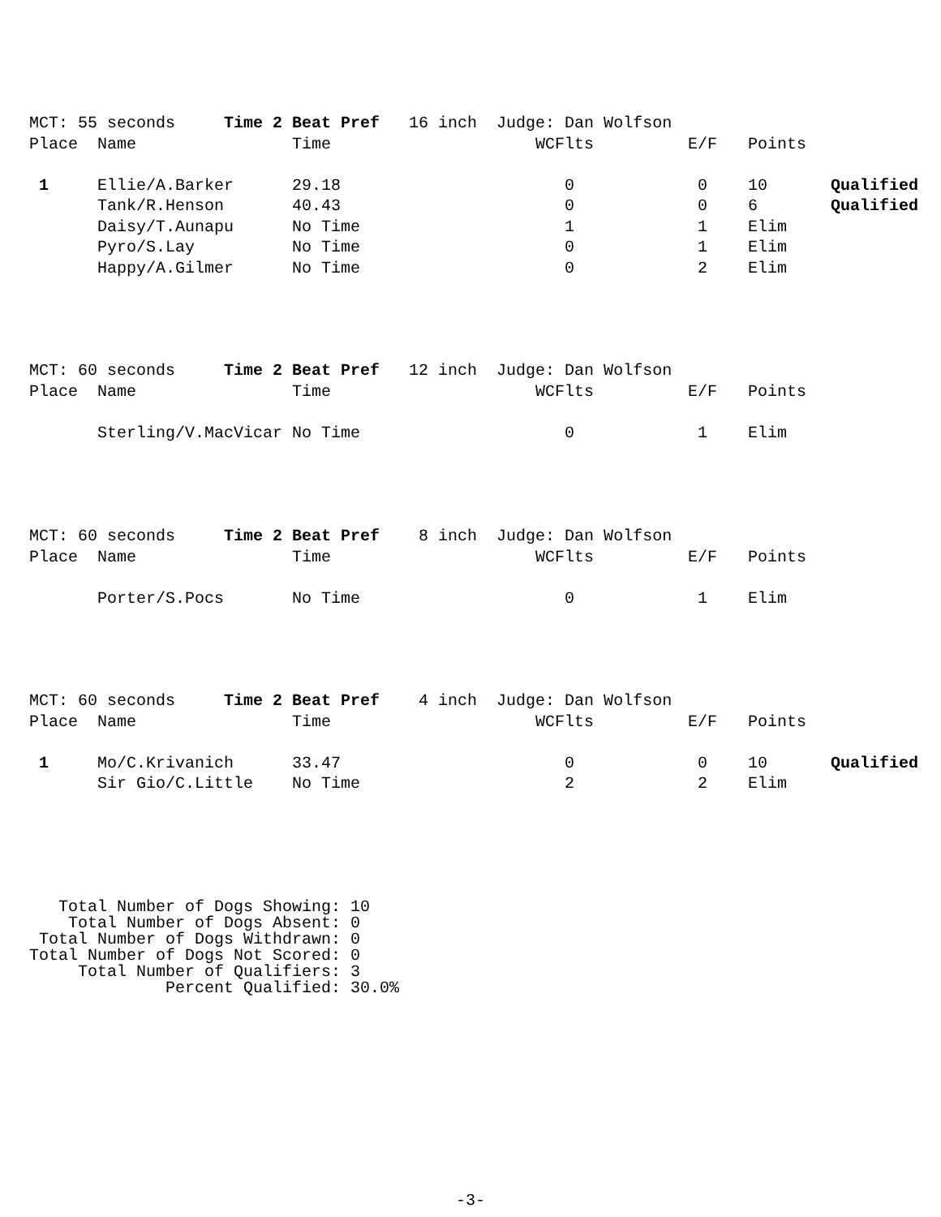| MCT: 55 seconds Time 2 Beat Pref 16 inch Judge: Dan Wolfson | | | | | | |
| Place | Name | Time | WCFlts | E/F | Points | |
| 1 | Ellie/A.Barker | 29.18 | 0 | 0 | 10 | Qualified |
| | Tank/R.Henson | 40.43 | 0 | 0 | 6 | Qualified |
| | Daisy/T.Aunapu | No Time | 1 | 1 | Elim | |
| | Pyro/S.Lay | No Time | 0 | 1 | Elim | |
| | Happy/A.Gilmer | No Time | 0 | 2 | Elim | |
| MCT: 60 seconds Time 2 Beat Pref 12 inch Judge: Dan Wolfson | | | | | | |
| Place | Name | Time | WCFlts | E/F | Points | |
| | Sterling/V.MacVicar No Time | | 0 | 1 | Elim | |
| MCT: 60 seconds Time 2 Beat Pref 8 inch Judge: Dan Wolfson | | | | | | |
| Place | Name | Time | WCFlts | E/F | Points | |
| | Porter/S.Pocs | No Time | 0 | 1 | Elim | |
| MCT: 60 seconds Time 2 Beat Pref 4 inch Judge: Dan Wolfson | | | | | | |
| Place | Name | Time | WCFlts | E/F | Points | |
| 1 | Mo/C.Krivanich | 33.47 | 0 | 0 | 10 | Qualified |
| | Sir Gio/C.Little | No Time | 2 | 2 | Elim | |
Total Number of Dogs Showing: 10 Total Number of Dogs Absent: 0 Total Number of Dogs Withdrawn: 0 Total Number of Dogs Not Scored: 0 Total Number of Qualifiers: 3 Percent Qualified: 30.0%
-3-